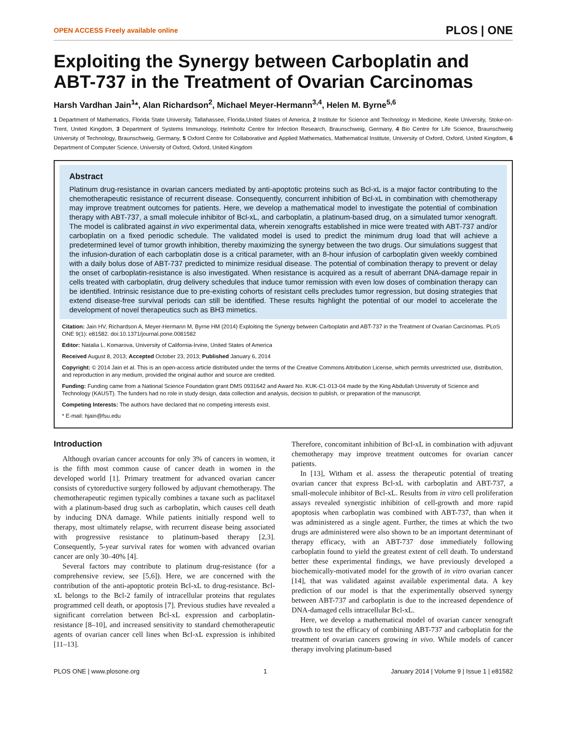OPEN ACCESS Freely available online PLOS | ONE
Exploiting the Synergy between Carboplatin and ABT-737 in the Treatment of Ovarian Carcinomas
Harsh Vardhan Jain<sup>1</sup>*, Alan Richardson<sup>2</sup>, Michael Meyer-Hermann<sup>3,4</sup>, Helen M. Byrne<sup>5,6</sup>
1 Department of Mathematics, Florida State University, Tallahassee, Florida,United States of America, 2 Institute for Science and Technology in Medicine, Keele University, Stoke-on-Trent, United Kingdom, 3 Department of Systems Immunology, Helmholtz Centre for Infection Research, Braunschweig, Germany, 4 Bio Centre for Life Science, Braunschweig University of Technology, Braunschweig, Germany, 5 Oxford Centre for Collaborative and Applied Mathematics, Mathematical Institute, University of Oxford, Oxford, United Kingdom, 6 Department of Computer Science, University of Oxford, Oxford, United Kingdom
Abstract
Platinum drug-resistance in ovarian cancers mediated by anti-apoptotic proteins such as Bcl-xL is a major factor contributing to the chemotherapeutic resistance of recurrent disease. Consequently, concurrent inhibition of Bcl-xL in combination with chemotherapy may improve treatment outcomes for patients. Here, we develop a mathematical model to investigate the potential of combination therapy with ABT-737, a small molecule inhibitor of Bcl-xL, and carboplatin, a platinum-based drug, on a simulated tumor xenograft. The model is calibrated against in vivo experimental data, wherein xenografts established in mice were treated with ABT-737 and/or carboplatin on a fixed periodic schedule. The validated model is used to predict the minimum drug load that will achieve a predetermined level of tumor growth inhibition, thereby maximizing the synergy between the two drugs. Our simulations suggest that the infusion-duration of each carboplatin dose is a critical parameter, with an 8-hour infusion of carboplatin given weekly combined with a daily bolus dose of ABT-737 predicted to minimize residual disease. The potential of combination therapy to prevent or delay the onset of carboplatin-resistance is also investigated. When resistance is acquired as a result of aberrant DNA-damage repair in cells treated with carboplatin, drug delivery schedules that induce tumor remission with even low doses of combination therapy can be identified. Intrinsic resistance due to pre-existing cohorts of resistant cells precludes tumor regression, but dosing strategies that extend disease-free survival periods can still be identified. These results highlight the potential of our model to accelerate the development of novel therapeutics such as BH3 mimetics.
Citation: Jain HV, Richardson A, Meyer-Hermann M, Byrne HM (2014) Exploiting the Synergy between Carboplatin and ABT-737 in the Treatment of Ovarian Carcinomas. PLoS ONE 9(1): e81582. doi:10.1371/journal.pone.0081582
Editor: Natalia L. Komarova, University of California-Irvine, United States of America
Received August 8, 2013; Accepted October 23, 2013; Published January 6, 2014
Copyright: © 2014 Jain et al. This is an open-access article distributed under the terms of the Creative Commons Attribution License, which permits unrestricted use, distribution, and reproduction in any medium, provided the original author and source are credited.
Funding: Funding came from a National Science Foundation grant DMS 0931642 and Award No. KUK-C1-013-04 made by the King Abdullah University of Science and Technology (KAUST). The funders had no role in study design, data collection and analysis, decision to publish, or preparation of the manuscript.
Competing Interests: The authors have declared that no competing interests exist.
* E-mail: hjain@fsu.edu
Introduction
Although ovarian cancer accounts for only 3% of cancers in women, it is the fifth most common cause of cancer death in women in the developed world [1]. Primary treatment for advanced ovarian cancer consists of cytoreductive surgery followed by adjuvant chemotherapy. The chemotherapeutic regimen typically combines a taxane such as paclitaxel with a platinum-based drug such as carboplatin, which causes cell death by inducing DNA damage. While patients initially respond well to therapy, most ultimately relapse, with recurrent disease being associated with progressive resistance to platinum-based therapy [2,3]. Consequently, 5-year survival rates for women with advanced ovarian cancer are only 30–40% [4].
Several factors may contribute to platinum drug-resistance (for a comprehensive review, see [5,6]). Here, we are concerned with the contribution of the anti-apoptotic protein Bcl-xL to drug-resistance. Bcl-xL belongs to the Bcl-2 family of intracellular proteins that regulates programmed cell death, or apoptosis [7]. Previous studies have revealed a significant correlation between Bcl-xL expression and carboplatin-resistance [8–10], and increased sensitivity to standard chemotherapeutic agents of ovarian cancer cell lines when Bcl-xL expression is inhibited [11–13].
Therefore, concomitant inhibition of Bcl-xL in combination with adjuvant chemotherapy may improve treatment outcomes for ovarian cancer patients.
In [13], Witham et al. assess the therapeutic potential of treating ovarian cancer that express Bcl-xL with carboplatin and ABT-737, a small-molecule inhibitor of Bcl-xL. Results from in vitro cell proliferation assays revealed synergistic inhibition of cell-growth and more rapid apoptosis when carboplatin was combined with ABT-737, than when it was administered as a single agent. Further, the times at which the two drugs are administered were also shown to be an important determinant of therapy efficacy, with an ABT-737 dose immediately following carboplatin found to yield the greatest extent of cell death. To understand better these experimental findings, we have previously developed a biochemically-motivated model for the growth of in vitro ovarian cancer [14], that was validated against available experimental data. A key prediction of our model is that the experimentally observed synergy between ABT-737 and carboplatin is due to the increased dependence of DNA-damaged cells intracellular Bcl-xL.
Here, we develop a mathematical model of ovarian cancer xenograft growth to test the efficacy of combining ABT-737 and carboplatin for the treatment of ovarian cancers growing in vivo. While models of cancer therapy involving platinum-based
PLOS ONE | www.plosone.org 1 January 2014 | Volume 9 | Issue 1 | e81582